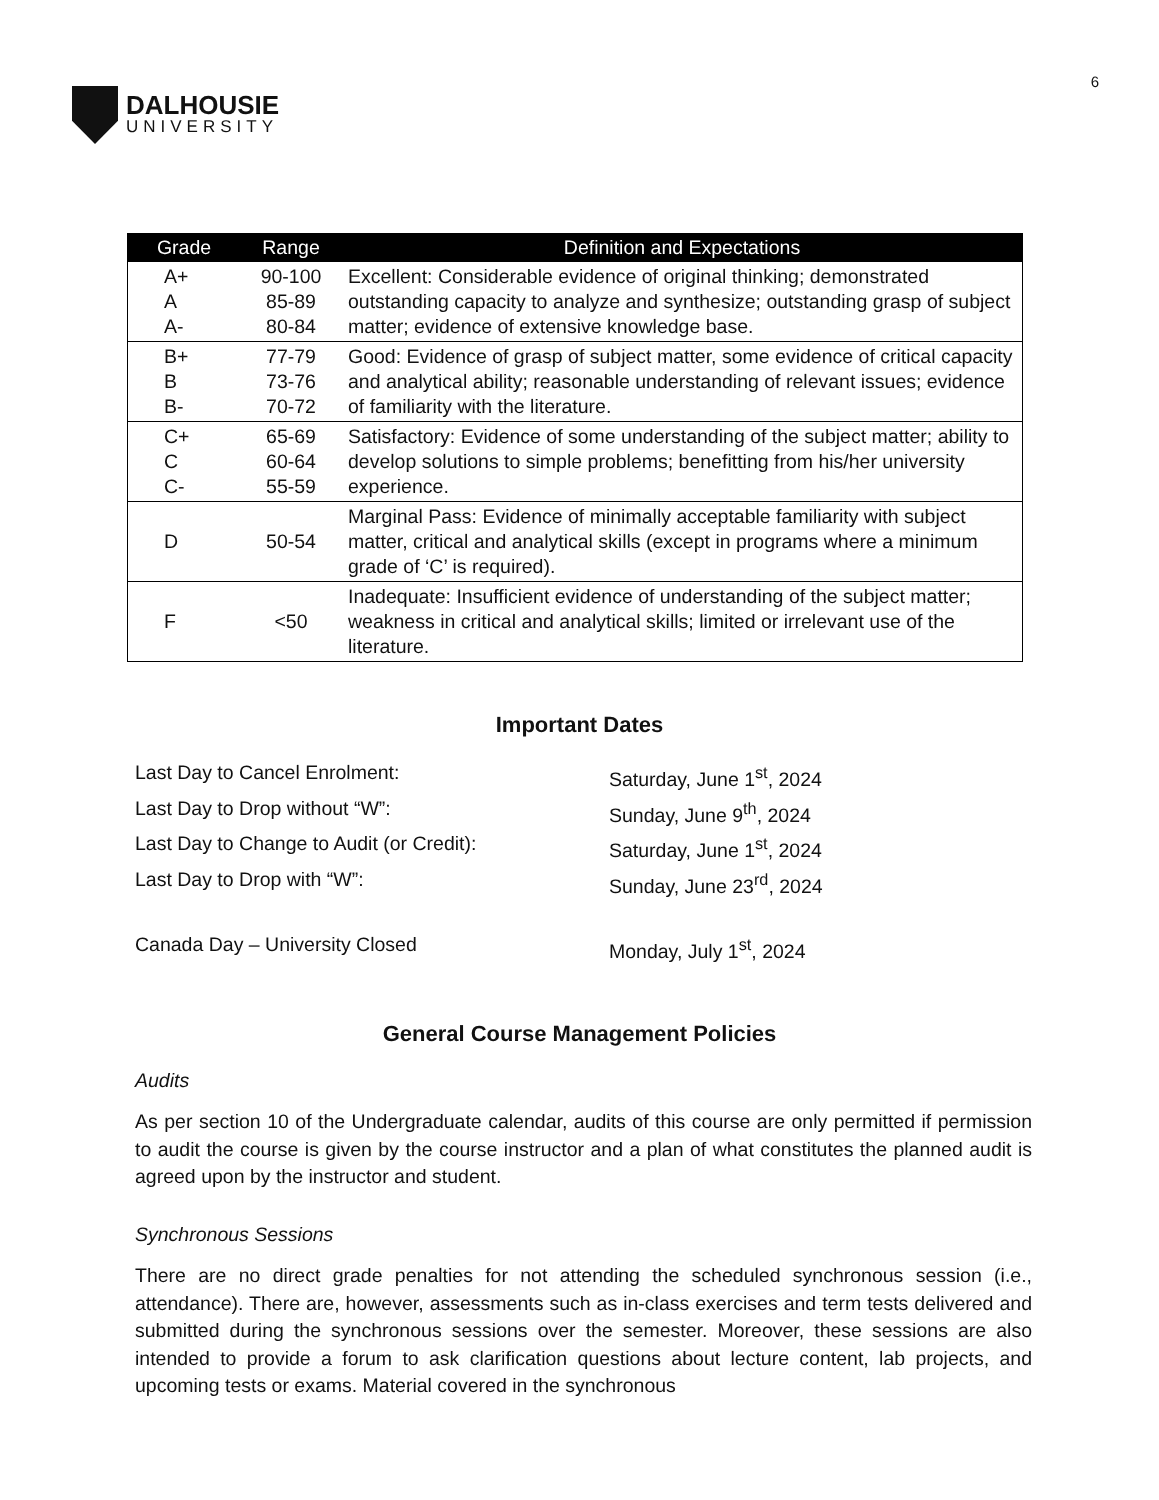DALHOUSIE
UNIVERSITY
6
| Grade | Range | Definition and Expectations |
| --- | --- | --- |
| A+ A A- | 90-100 85-89 80-84 | Excellent: Considerable evidence of original thinking; demonstrated outstanding capacity to analyze and synthesize; outstanding grasp of subject matter; evidence of extensive knowledge base. |
| B+ B B- | 77-79 73-76 70-72 | Good: Evidence of grasp of subject matter, some evidence of critical capacity and analytical ability; reasonable understanding of relevant issues; evidence of familiarity with the literature. |
| C+ C C- | 65-69 60-64 55-59 | Satisfactory: Evidence of some understanding of the subject matter; ability to develop solutions to simple problems; benefitting from his/her university experience. |
| D | 50-54 | Marginal Pass: Evidence of minimally acceptable familiarity with subject matter, critical and analytical skills (except in programs where a minimum grade of ‘C’ is required). |
| F | <50 | Inadequate: Insufficient evidence of understanding of the subject matter; weakness in critical and analytical skills; limited or irrelevant use of the literature. |
Important Dates
Last Day to Cancel Enrolment: Saturday, June 1<sup>st</sup>, 2024
Last Day to Drop without “W”: Sunday, June 9<sup>th</sup>, 2024
Last Day to Change to Audit (or Credit): Saturday, June 1<sup>st</sup>, 2024
Last Day to Drop with “W”: Sunday, June 23<sup>rd</sup>, 2024
Canada Day – University Closed Monday, July 1<sup>st</sup>, 2024
General Course Management Policies
Audits
As per section 10 of the Undergraduate calendar, audits of this course are only permitted if permission to audit the course is given by the course instructor and a plan of what constitutes the planned audit is agreed upon by the instructor and student.
Synchronous Sessions
There are no direct grade penalties for not attending the scheduled synchronous session (i.e., attendance). There are, however, assessments such as in-class exercises and term tests delivered and submitted during the synchronous sessions over the semester. Moreover, these sessions are also intended to provide a forum to ask clarification questions about lecture content, lab projects, and upcoming tests or exams. Material covered in the synchronous